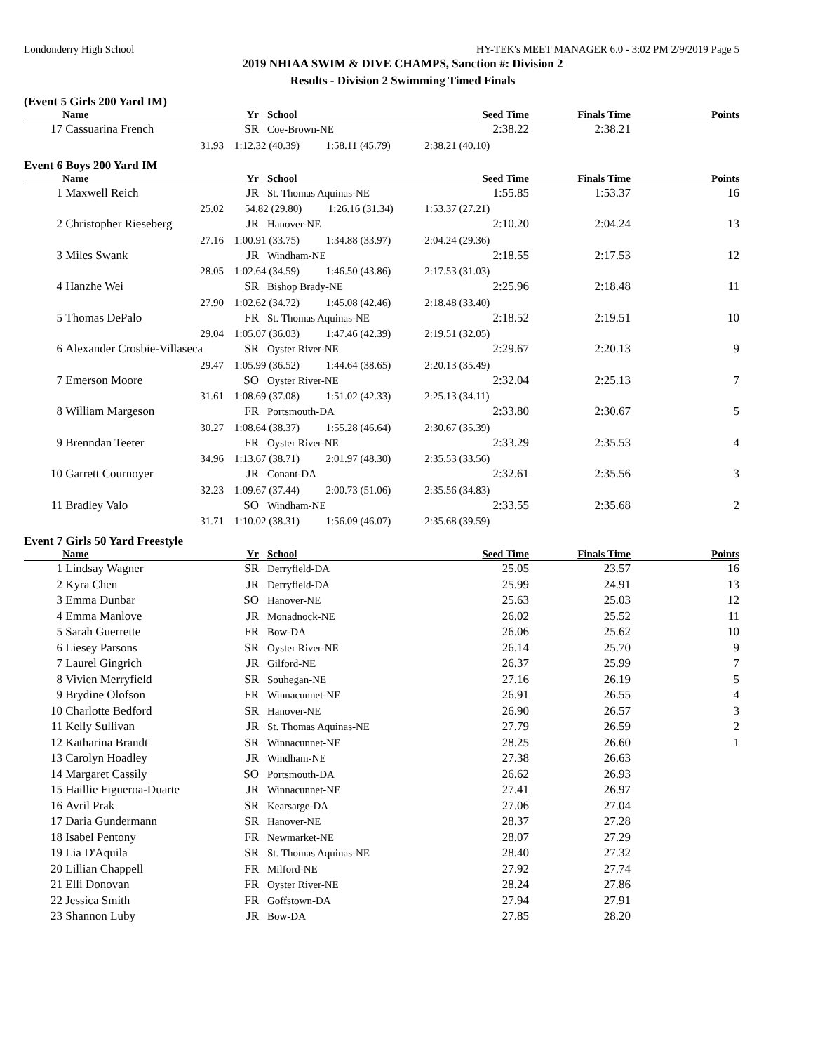Londonderry High School HY-TEK's MEET MANAGER 6.0 - 3:02 PM 2/9/2019 Page 5
2019 NHIAA SWIM & DIVE CHAMPS, Sanction #: Division 2
Results - Division 2 Swimming Timed Finals
(Event 5 Girls 200 Yard IM)
| | Name | Yr | School | Seed Time | Finals Time | Points |
| --- | --- | --- | --- | --- | --- | --- |
| 17 | Cassuarina French | SR | Coe-Brown-NE | 2:38.22 | 2:38.21 | |
| | 31.93 | 1:12.32 (40.39) 1:58.11 (45.79) | | 2:38.21 (40.10) | | |
Event 6 Boys 200 Yard IM
| | Name | Yr | School | Seed Time | Finals Time | Points |
| --- | --- | --- | --- | --- | --- | --- |
| 1 | Maxwell Reich | JR | St. Thomas Aquinas-NE | 1:55.85 | 1:53.37 | 16 |
| | 25.02 | 54.82 (29.80) 1:26.16 (31.34) | | 1:53.37 (27.21) | | |
| 2 | Christopher Rieseberg | JR | Hanover-NE | 2:10.20 | 2:04.24 | 13 |
| | 27.16 | 1:00.91 (33.75) 1:34.88 (33.97) | | 2:04.24 (29.36) | | |
| 3 | Miles Swank | JR | Windham-NE | 2:18.55 | 2:17.53 | 12 |
| | 28.05 | 1:02.64 (34.59) 1:46.50 (43.86) | | 2:17.53 (31.03) | | |
| 4 | Hanzhe Wei | SR | Bishop Brady-NE | 2:25.96 | 2:18.48 | 11 |
| | 27.90 | 1:02.62 (34.72) 1:45.08 (42.46) | | 2:18.48 (33.40) | | |
| 5 | Thomas DePalo | FR | St. Thomas Aquinas-NE | 2:18.52 | 2:19.51 | 10 |
| | 29.04 | 1:05.07 (36.03) 1:47.46 (42.39) | | 2:19.51 (32.05) | | |
| 6 | Alexander Crosbie-Villaseca | SR | Oyster River-NE | 2:29.67 | 2:20.13 | 9 |
| | 29.47 | 1:05.99 (36.52) 1:44.64 (38.65) | | 2:20.13 (35.49) | | |
| 7 | Emerson Moore | SO | Oyster River-NE | 2:32.04 | 2:25.13 | 7 |
| | 31.61 | 1:08.69 (37.08) 1:51.02 (42.33) | | 2:25.13 (34.11) | | |
| 8 | William Margeson | FR | Portsmouth-DA | 2:33.80 | 2:30.67 | 5 |
| | 30.27 | 1:08.64 (38.37) 1:55.28 (46.64) | | 2:30.67 (35.39) | | |
| 9 | Brenndan Teeter | FR | Oyster River-NE | 2:33.29 | 2:35.53 | 4 |
| | 34.96 | 1:13.67 (38.71) 2:01.97 (48.30) | | 2:35.53 (33.56) | | |
| 10 | Garrett Cournoyer | JR | Conant-DA | 2:32.61 | 2:35.56 | 3 |
| | 32.23 | 1:09.67 (37.44) 2:00.73 (51.06) | | 2:35.56 (34.83) | | |
| 11 | Bradley Valo | SO | Windham-NE | 2:33.55 | 2:35.68 | 2 |
| | 31.71 | 1:10.02 (38.31) 1:56.09 (46.07) | | 2:35.68 (39.59) | | |
Event 7 Girls 50 Yard Freestyle
| | Name | Yr | School | Seed Time | Finals Time | Points |
| --- | --- | --- | --- | --- | --- | --- |
| 1 | Lindsay Wagner | SR | Derryfield-DA | 25.05 | 23.57 | 16 |
| 2 | Kyra Chen | JR | Derryfield-DA | 25.99 | 24.91 | 13 |
| 3 | Emma Dunbar | SO | Hanover-NE | 25.63 | 25.03 | 12 |
| 4 | Emma Manlove | JR | Monadnock-NE | 26.02 | 25.52 | 11 |
| 5 | Sarah Guerrette | FR | Bow-DA | 26.06 | 25.62 | 10 |
| 6 | Liesey Parsons | SR | Oyster River-NE | 26.14 | 25.70 | 9 |
| 7 | Laurel Gingrich | JR | Gilford-NE | 26.37 | 25.99 | 7 |
| 8 | Vivien Merryfield | SR | Souhegan-NE | 27.16 | 26.19 | 5 |
| 9 | Brydine Olofson | FR | Winnacunnet-NE | 26.91 | 26.55 | 4 |
| 10 | Charlotte Bedford | SR | Hanover-NE | 26.90 | 26.57 | 3 |
| 11 | Kelly Sullivan | JR | St. Thomas Aquinas-NE | 27.79 | 26.59 | 2 |
| 12 | Katharina Brandt | SR | Winnacunnet-NE | 28.25 | 26.60 | 1 |
| 13 | Carolyn Hoadley | JR | Windham-NE | 27.38 | 26.63 | |
| 14 | Margaret Cassily | SO | Portsmouth-DA | 26.62 | 26.93 | |
| 15 | Haillie Figueroa-Duarte | JR | Winnacunnet-NE | 27.41 | 26.97 | |
| 16 | Avril Prak | SR | Kearsarge-DA | 27.06 | 27.04 | |
| 17 | Daria Gundermann | SR | Hanover-NE | 28.37 | 27.28 | |
| 18 | Isabel Pentony | FR | Newmarket-NE | 28.07 | 27.29 | |
| 19 | Lia D'Aquila | SR | St. Thomas Aquinas-NE | 28.40 | 27.32 | |
| 20 | Lillian Chappell | FR | Milford-NE | 27.92 | 27.74 | |
| 21 | Elli Donovan | FR | Oyster River-NE | 28.24 | 27.86 | |
| 22 | Jessica Smith | FR | Goffstown-DA | 27.94 | 27.91 | |
| 23 | Shannon Luby | JR | Bow-DA | 27.85 | 28.20 | |